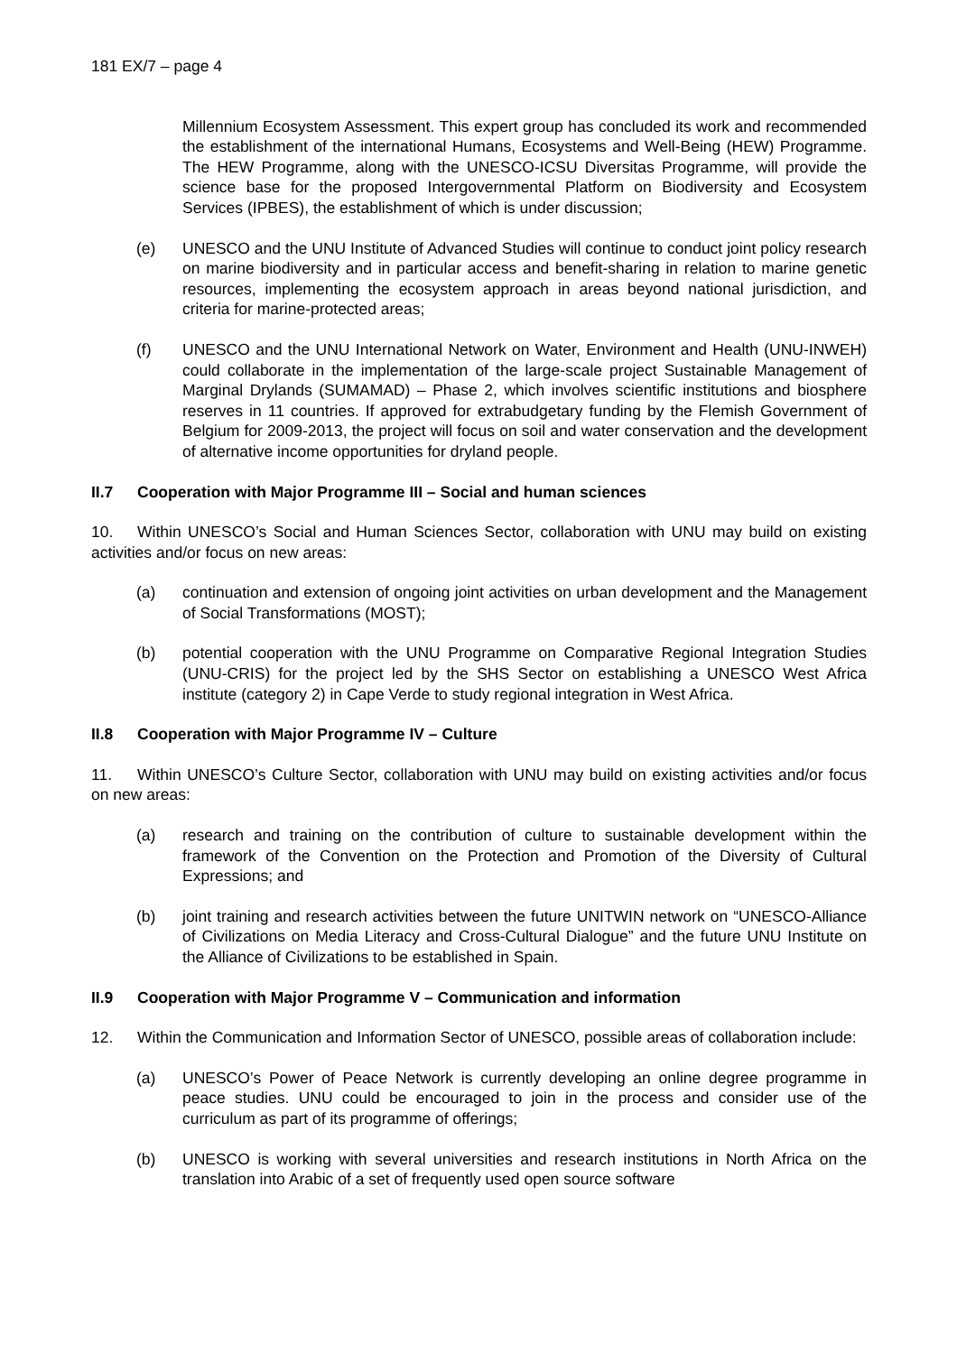181 EX/7 – page 4
Millennium Ecosystem Assessment. This expert group has concluded its work and recommended the establishment of the international Humans, Ecosystems and Well-Being (HEW) Programme. The HEW Programme, along with the UNESCO-ICSU Diversitas Programme, will provide the science base for the proposed Intergovernmental Platform on Biodiversity and Ecosystem Services (IPBES), the establishment of which is under discussion;
(e) UNESCO and the UNU Institute of Advanced Studies will continue to conduct joint policy research on marine biodiversity and in particular access and benefit-sharing in relation to marine genetic resources, implementing the ecosystem approach in areas beyond national jurisdiction, and criteria for marine-protected areas;
(f) UNESCO and the UNU International Network on Water, Environment and Health (UNU-INWEH) could collaborate in the implementation of the large-scale project Sustainable Management of Marginal Drylands (SUMAMAD) – Phase 2, which involves scientific institutions and biosphere reserves in 11 countries. If approved for extrabudgetary funding by the Flemish Government of Belgium for 2009-2013, the project will focus on soil and water conservation and the development of alternative income opportunities for dryland people.
II.7 Cooperation with Major Programme III – Social and human sciences
10. Within UNESCO’s Social and Human Sciences Sector, collaboration with UNU may build on existing activities and/or focus on new areas:
(a) continuation and extension of ongoing joint activities on urban development and the Management of Social Transformations (MOST);
(b) potential cooperation with the UNU Programme on Comparative Regional Integration Studies (UNU-CRIS) for the project led by the SHS Sector on establishing a UNESCO West Africa institute (category 2) in Cape Verde to study regional integration in West Africa.
II.8 Cooperation with Major Programme IV – Culture
11. Within UNESCO’s Culture Sector, collaboration with UNU may build on existing activities and/or focus on new areas:
(a) research and training on the contribution of culture to sustainable development within the framework of the Convention on the Protection and Promotion of the Diversity of Cultural Expressions; and
(b) joint training and research activities between the future UNITWIN network on “UNESCO-Alliance of Civilizations on Media Literacy and Cross-Cultural Dialogue” and the future UNU Institute on the Alliance of Civilizations to be established in Spain.
II.9 Cooperation with Major Programme V – Communication and information
12. Within the Communication and Information Sector of UNESCO, possible areas of collaboration include:
(a) UNESCO’s Power of Peace Network is currently developing an online degree programme in peace studies. UNU could be encouraged to join in the process and consider use of the curriculum as part of its programme of offerings;
(b) UNESCO is working with several universities and research institutions in North Africa on the translation into Arabic of a set of frequently used open source software